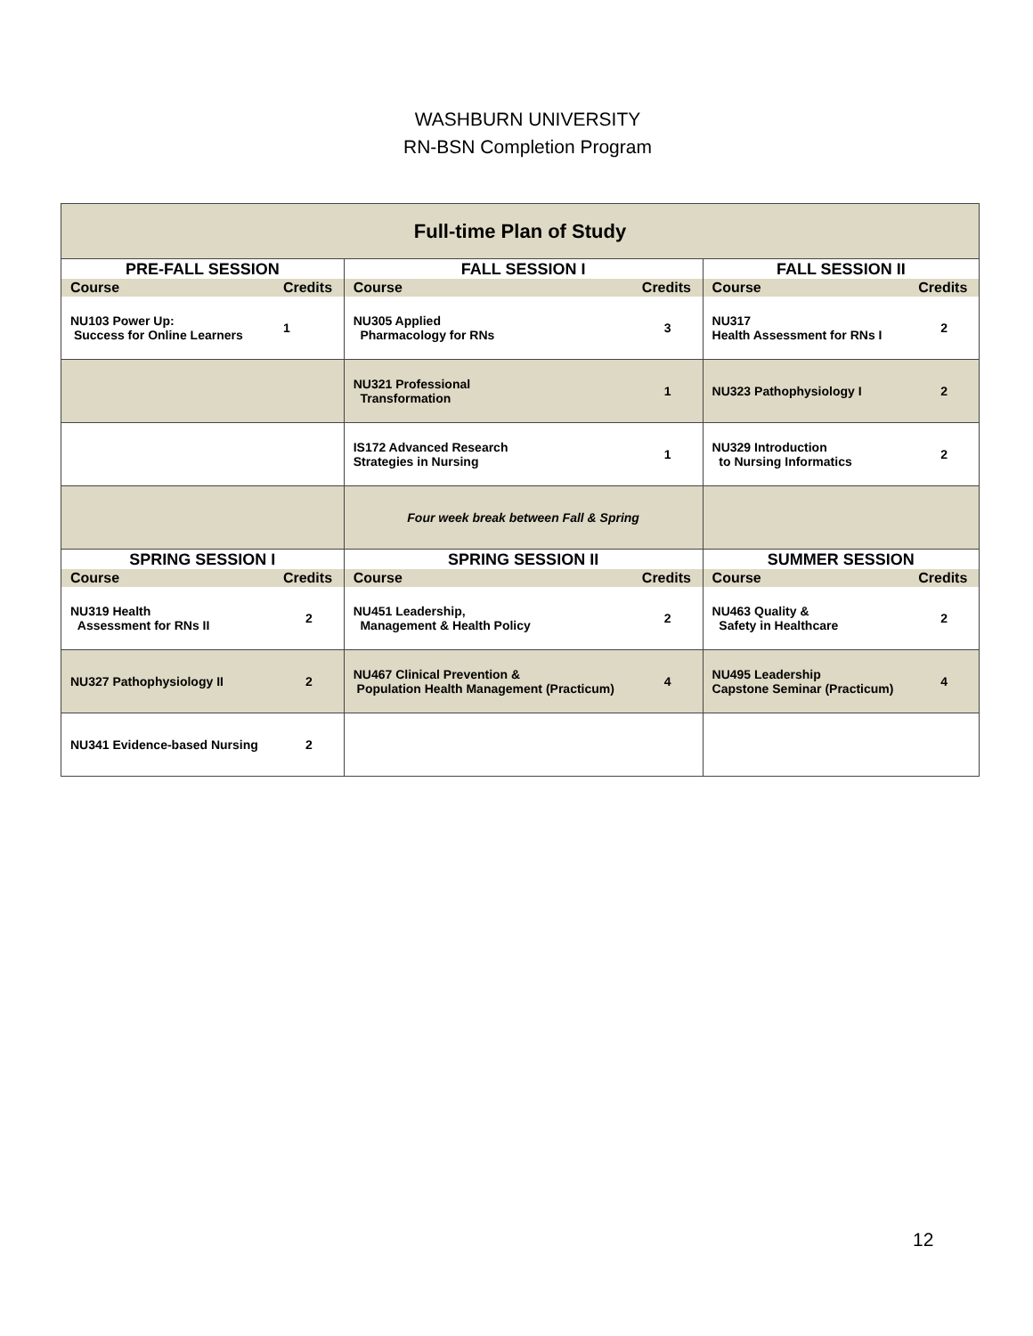WASHBURN UNIVERSITY
RN-BSN Completion Program
| Full-time Plan of Study | | | | | |
| --- | --- | --- | --- | --- | --- |
| PRE-FALL SESSION | | FALL SESSION I | | FALL SESSION II | |
| Course | Credits | Course | Credits | Course | Credits |
| NU103 Power Up: Success for Online Learners | 1 | NU305 Applied Pharmacology for RNs | 3 | NU317 Health Assessment for RNs I | 2 |
| | | NU321 Professional Transformation | 1 | NU323 Pathophysiology I | 2 |
| | | IS172 Advanced Research Strategies in Nursing | 1 | NU329 Introduction to Nursing Informatics | 2 |
| | | Four week break between Fall & Spring | | | |
| SPRING SESSION I | | SPRING SESSION II | | SUMMER SESSION | |
| Course | Credits | Course | Credits | Course | Credits |
| NU319 Health Assessment for RNs II | 2 | NU451 Leadership, Management & Health Policy | 2 | NU463 Quality & Safety in Healthcare | 2 |
| NU327 Pathophysiology II | 2 | NU467 Clinical Prevention & Population Health Management (Practicum) | 4 | NU495 Leadership Capstone Seminar (Practicum) | 4 |
| NU341 Evidence-based Nursing | 2 | | | | |
12